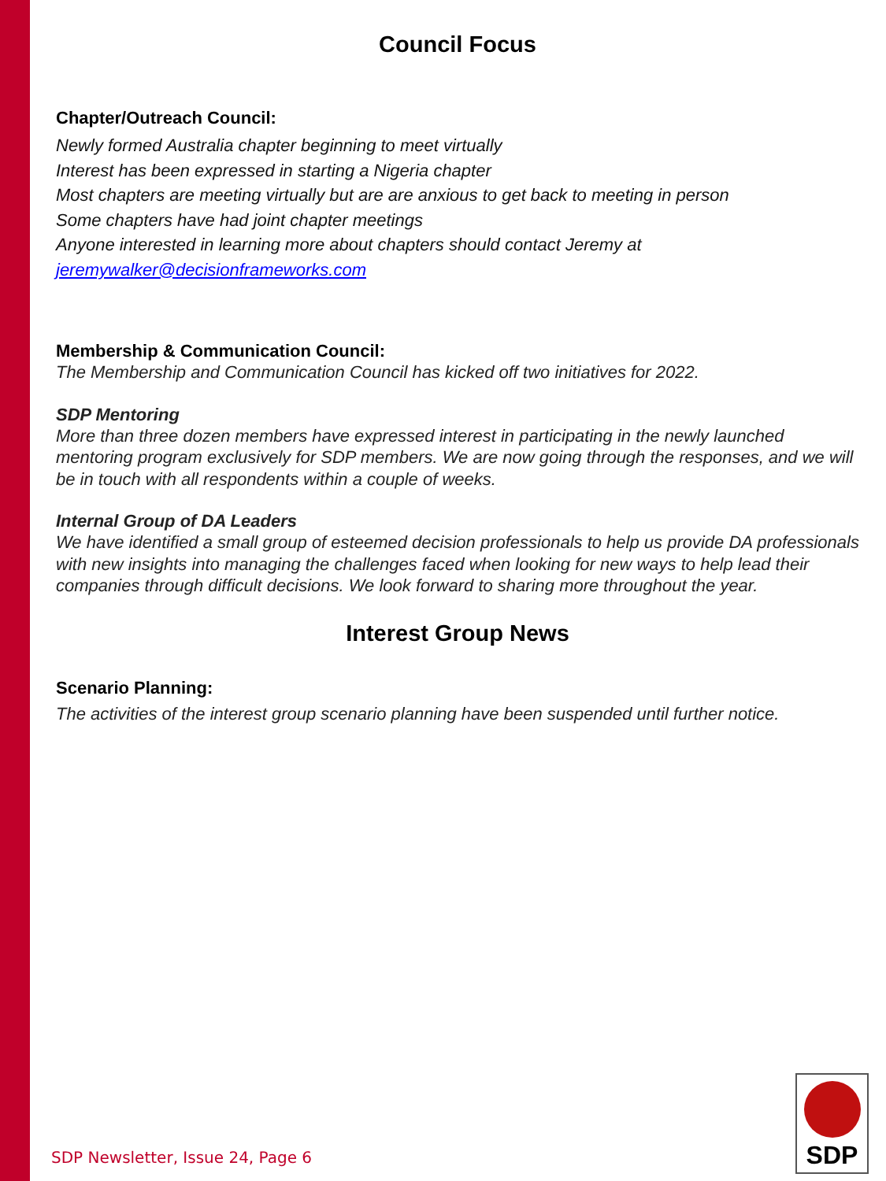Council Focus
Chapter/Outreach Council:
Newly formed Australia chapter beginning to meet virtually
Interest has been expressed in starting a Nigeria chapter
Most chapters are meeting virtually but are are anxious to get back to meeting in person
Some chapters have had joint chapter meetings
Anyone interested in learning more about chapters should contact Jeremy at
jeremywalker@decisionframeworks.com
Membership & Communication Council:
The Membership and Communication Council has kicked off two initiatives for 2022.
SDP Mentoring
More than three dozen members have expressed interest in participating in the newly launched mentoring program exclusively for SDP members. We are now going through the responses, and we will be in touch with all respondents within a couple of weeks.
Internal Group of DA Leaders
We have identified a small group of esteemed decision professionals to help us provide DA professionals with new insights into managing the challenges faced when looking for new ways to help lead their companies through difficult decisions. We look forward to sharing more throughout the year.
Interest Group News
Scenario Planning:
The activities of the interest group scenario planning have been suspended until further notice.
SDP Newsletter, Issue 24, Page 6
SDP